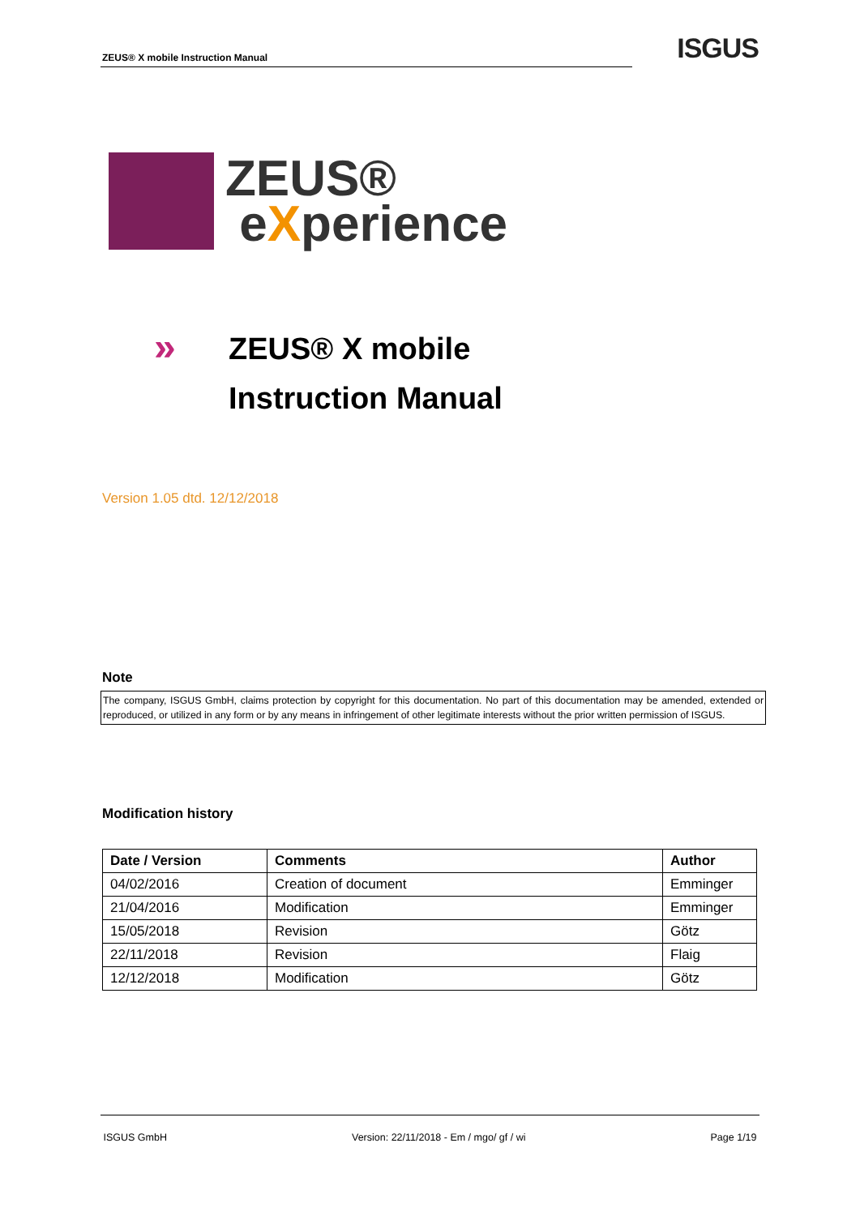ZEUS® X mobile Instruction Manual
ISGUS
ZEUS®
eXperience
»
ZEUS® X mobile
Instruction Manual
Version 1.05 dtd. 12/12/2018
Note
The company, ISGUS GmbH, claims protection by copyright for this documentation. No part of this documentation may be amended, extended or reproduced, or utilized in any form or by any means in infringement of other legitimate interests without the prior written permission of ISGUS.
Modification history
| Date / Version | Comments | Author |
| --- | --- | --- |
| 04/02/2016 | Creation of document | Emminger |
| 21/04/2016 | Modification | Emminger |
| 15/05/2018 | Revision | Götz |
| 22/11/2018 | Revision | Flaig |
| 12/12/2018 | Modification | Götz |
ISGUS GmbH Version: 22/11/2018 - Em / mgo/ gf / wi Page 1/19